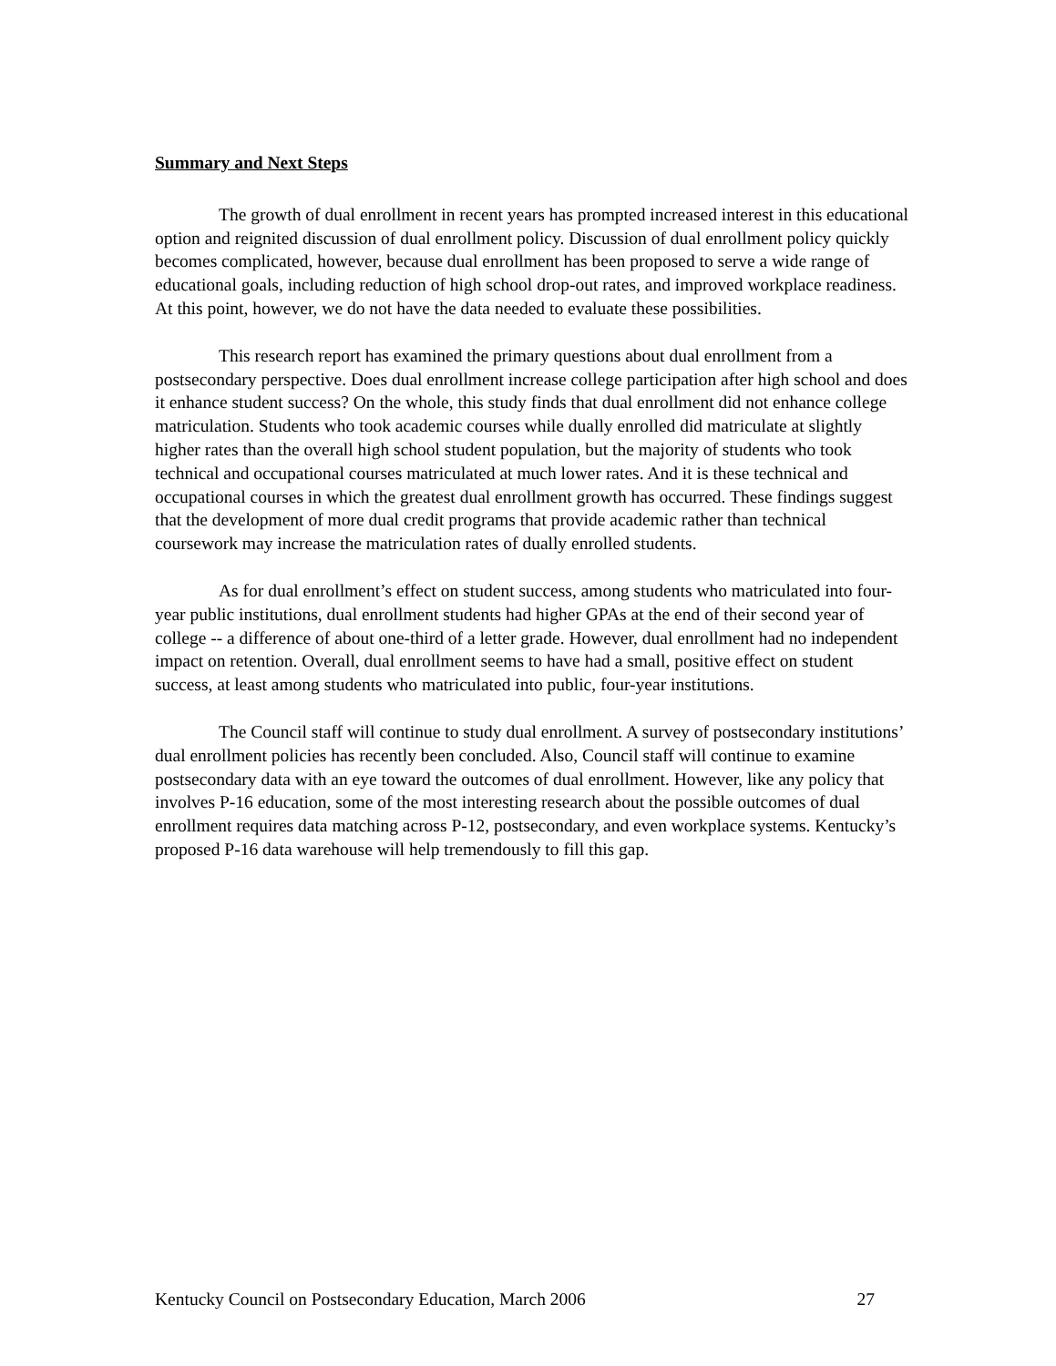Summary and Next Steps
The growth of dual enrollment in recent years has prompted increased interest in this educational option and reignited discussion of dual enrollment policy. Discussion of dual enrollment policy quickly becomes complicated, however, because dual enrollment has been proposed to serve a wide range of educational goals, including reduction of high school drop-out rates, and improved workplace readiness. At this point, however, we do not have the data needed to evaluate these possibilities.
This research report has examined the primary questions about dual enrollment from a postsecondary perspective. Does dual enrollment increase college participation after high school and does it enhance student success? On the whole, this study finds that dual enrollment did not enhance college matriculation. Students who took academic courses while dually enrolled did matriculate at slightly higher rates than the overall high school student population, but the majority of students who took technical and occupational courses matriculated at much lower rates. And it is these technical and occupational courses in which the greatest dual enrollment growth has occurred. These findings suggest that the development of more dual credit programs that provide academic rather than technical coursework may increase the matriculation rates of dually enrolled students.
As for dual enrollment’s effect on student success, among students who matriculated into four-year public institutions, dual enrollment students had higher GPAs at the end of their second year of college -- a difference of about one-third of a letter grade. However, dual enrollment had no independent impact on retention. Overall, dual enrollment seems to have had a small, positive effect on student success, at least among students who matriculated into public, four-year institutions.
The Council staff will continue to study dual enrollment. A survey of postsecondary institutions’ dual enrollment policies has recently been concluded. Also, Council staff will continue to examine postsecondary data with an eye toward the outcomes of dual enrollment. However, like any policy that involves P-16 education, some of the most interesting research about the possible outcomes of dual enrollment requires data matching across P-12, postsecondary, and even workplace systems. Kentucky’s proposed P-16 data warehouse will help tremendously to fill this gap.
Kentucky Council on Postsecondary Education, March 2006 27